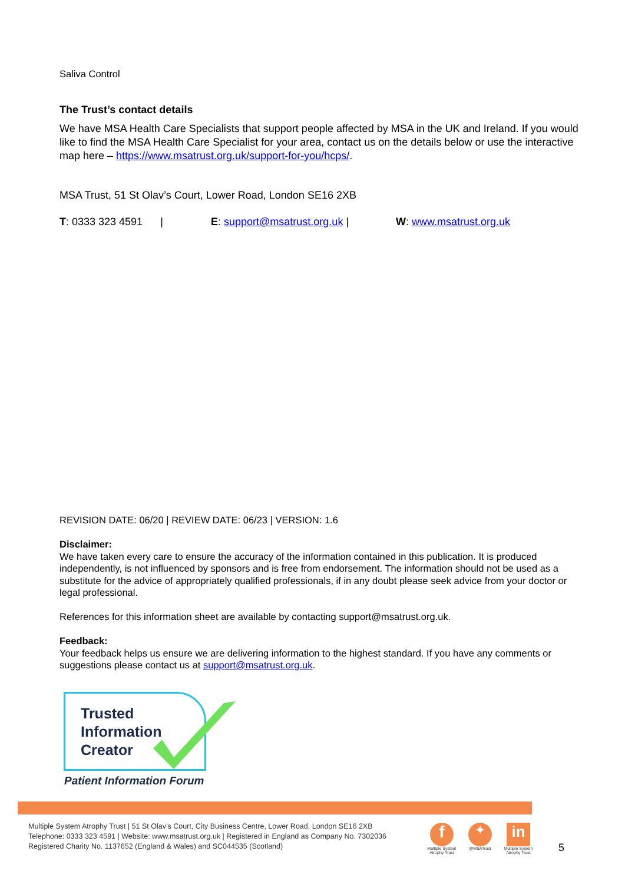Saliva Control
The Trust’s contact details
We have MSA Health Care Specialists that support people affected by MSA in the UK and Ireland. If you would like to find the MSA Health Care Specialist for your area, contact us on the details below or use the interactive map here – https://www.msatrust.org.uk/support-for-you/hcps/.
MSA Trust, 51 St Olav’s Court, Lower Road, London SE16 2XB
T: 0333 323 4591 | E: support@msatrust.org.uk | W: www.msatrust.org.uk
REVISION DATE: 06/20 | REVIEW DATE: 06/23 | VERSION: 1.6
Disclaimer:
We have taken every care to ensure the accuracy of the information contained in this publication. It is produced independently, is not influenced by sponsors and is free from endorsement. The information should not be used as a substitute for the advice of appropriately qualified professionals, if in any doubt please seek advice from your doctor or legal professional.
References for this information sheet are available by contacting support@msatrust.org.uk.
Feedback:
Your feedback helps us ensure we are delivering information to the highest standard. If you have any comments or suggestions please contact us at support@msatrust.org.uk.
Trusted
Information
Creator
Patient Information Forum
Multiple System Atrophy Trust | 51 St Olav’s Court, City Business Centre, Lower Road, London SE16 2XB
Telephone: 0333 323 4591 | Website: www.msatrust.org.uk | Registered in England as Company No. 7302036
Registered Charity No. 1137652 (England & Wales) and SC044535 (Scotland)
f
Multiple System Atrophy Trust
✦
@MSATrust
in
Multiple System Atrophy Trust
5